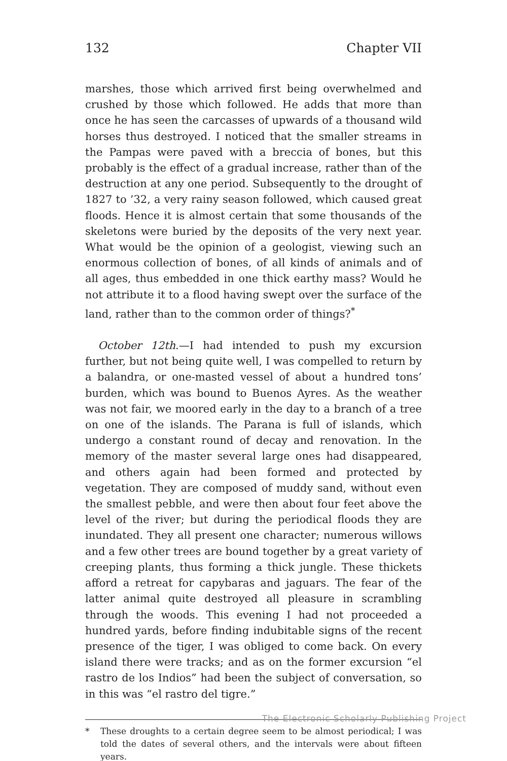132 Chapter VII
marshes, those which arrived first being overwhelmed and crushed by those which followed. He adds that more than once he has seen the carcasses of upwards of a thousand wild horses thus destroyed. I noticed that the smaller streams in the Pampas were paved with a breccia of bones, but this probably is the effect of a gradual increase, rather than of the destruction at any one period. Subsequently to the drought of 1827 to ’32, a very rainy season followed, which caused great floods. Hence it is almost certain that some thousands of the skeletons were buried by the deposits of the very next year. What would be the opinion of a geologist, viewing such an enormous collection of bones, of all kinds of animals and of all ages, thus embedded in one thick earthy mass? Would he not attribute it to a flood having swept over the surface of the land, rather than to the common order of things?<sup>*</sup>
October 12th.—I had intended to push my excursion further, but not being quite well, I was compelled to return by a balandra, or one-masted vessel of about a hundred tons’ burden, which was bound to Buenos Ayres. As the weather was not fair, we moored early in the day to a branch of a tree on one of the islands. The Parana is full of islands, which undergo a constant round of decay and renovation. In the memory of the master several large ones had disappeared, and others again had been formed and protected by vegetation. They are composed of muddy sand, without even the smallest pebble, and were then about four feet above the level of the river; but during the periodical floods they are inundated. They all present one character; numerous willows and a few other trees are bound together by a great variety of creeping plants, thus forming a thick jungle. These thickets afford a retreat for capybaras and jaguars. The fear of the latter animal quite destroyed all pleasure in scrambling through the woods. This evening I had not proceeded a hundred yards, before finding indubitable signs of the recent presence of the tiger, I was obliged to come back. On every island there were tracks; and as on the former excursion “el rastro de los Indios” had been the subject of conversation, so in this was “el rastro del tigre.”
* These droughts to a certain degree seem to be almost periodical; I was told the dates of several others, and the intervals were about fifteen years.
The Electronic Scholarly Publishing Project